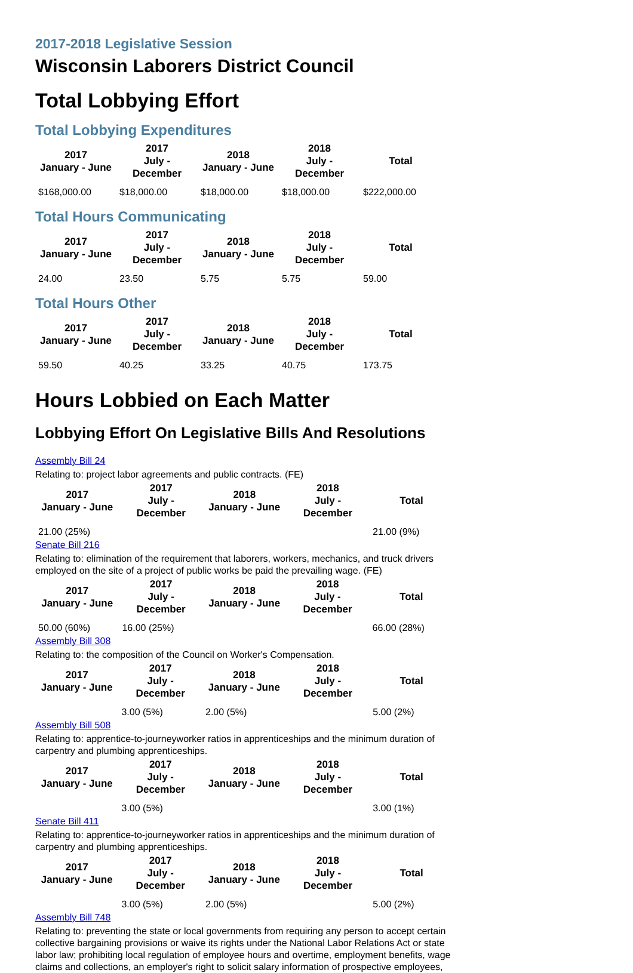2017-2018 Legislative Session
Wisconsin Laborers District Council
Total Lobbying Effort
Total Lobbying Expenditures
| 2017 January - June | 2017 July - December | 2018 January - June | 2018 July - December | Total |
| --- | --- | --- | --- | --- |
| $168,000.00 | $18,000.00 | $18,000.00 | $18,000.00 | $222,000.00 |
Total Hours Communicating
| 2017 January - June | 2017 July - December | 2018 January - June | 2018 July - December | Total |
| --- | --- | --- | --- | --- |
| 24.00 | 23.50 | 5.75 | 5.75 | 59.00 |
Total Hours Other
| 2017 January - June | 2017 July - December | 2018 January - June | 2018 July - December | Total |
| --- | --- | --- | --- | --- |
| 59.50 | 40.25 | 33.25 | 40.75 | 173.75 |
Hours Lobbied on Each Matter
Lobbying Effort On Legislative Bills And Resolutions
Assembly Bill 24
Relating to: project labor agreements and public contracts. (FE)
| 2017 January - June | 2017 July - December | 2018 January - June | 2018 July - December | Total |
| --- | --- | --- | --- | --- |
| 21.00 (25%) | | | | 21.00 (9%) |
Senate Bill 216
Relating to: elimination of the requirement that laborers, workers, mechanics, and truck drivers employed on the site of a project of public works be paid the prevailing wage. (FE)
| 2017 January - June | 2017 July - December | 2018 January - June | 2018 July - December | Total |
| --- | --- | --- | --- | --- |
| 50.00 (60%) | 16.00 (25%) | | | 66.00 (28%) |
Assembly Bill 308
Relating to: the composition of the Council on Worker's Compensation.
| 2017 January - June | 2017 July - December | 2018 January - June | 2018 July - December | Total |
| --- | --- | --- | --- | --- |
| | 3.00 (5%) | 2.00 (5%) | | 5.00 (2%) |
Assembly Bill 508
Relating to: apprentice-to-journeyworker ratios in apprenticeships and the minimum duration of carpentry and plumbing apprenticeships.
| 2017 January - June | 2017 July - December | 2018 January - June | 2018 July - December | Total |
| --- | --- | --- | --- | --- |
| | 3.00 (5%) | | | 3.00 (1%) |
Senate Bill 411
Relating to: apprentice-to-journeyworker ratios in apprenticeships and the minimum duration of carpentry and plumbing apprenticeships.
| 2017 January - June | 2017 July - December | 2018 January - June | 2018 July - December | Total |
| --- | --- | --- | --- | --- |
| | 3.00 (5%) | 2.00 (5%) | | 5.00 (2%) |
Assembly Bill 748
Relating to: preventing the state or local governments from requiring any person to accept certain collective bargaining provisions or waive its rights under the National Labor Relations Act or state labor law; prohibiting local regulation of employee hours and overtime, employment benefits, wage claims and collections, an employer's right to solicit salary information of prospective employees,